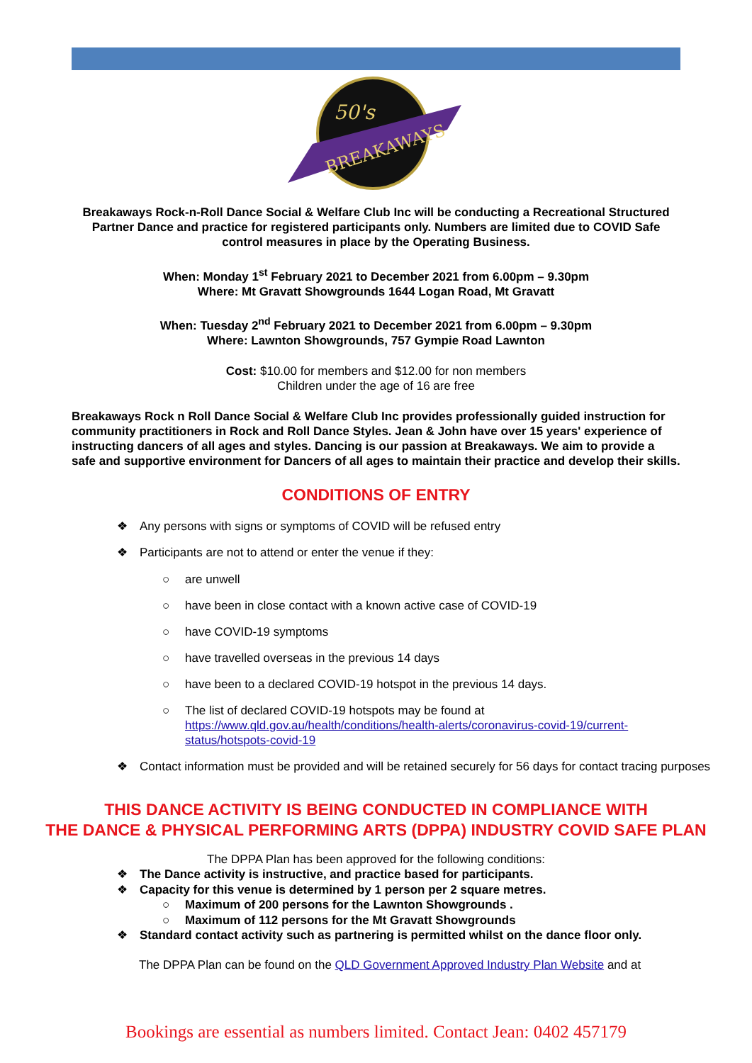BREAKAWAYS
50's
Breakaways Rock-n-Roll Dance Social & Welfare Club Inc will be conducting a Recreational Structured Partner Dance and practice for registered participants only. Numbers are limited due to COVID Safe control measures in place by the Operating Business.
When: Monday 1<sup>st</sup> February 2021 to December 2021 from 6.00pm – 9.30pm
Where: Mt Gravatt Showgrounds 1644 Logan Road, Mt Gravatt
When: Tuesday 2<sup>nd</sup> February 2021 to December 2021 from 6.00pm – 9.30pm
Where: Lawnton Showgrounds, 757 Gympie Road Lawnton
Cost: $10.00 for members and $12.00 for non members
Children under the age of 16 are free
Breakaways Rock n Roll Dance Social & Welfare Club Inc provides professionally guided instruction for community practitioners in Rock and Roll Dance Styles. Jean & John have over 15 years' experience of instructing dancers of all ages and styles. Dancing is our passion at Breakaways. We aim to provide a safe and supportive environment for Dancers of all ages to maintain their practice and develop their skills.
CONDITIONS OF ENTRY
❖ Any persons with signs or symptoms of COVID will be refused entry
❖ Participants are not to attend or enter the venue if they:
○ are unwell
○ have been in close contact with a known active case of COVID-19
○ have COVID-19 symptoms
○ have travelled overseas in the previous 14 days
○ have been to a declared COVID-19 hotspot in the previous 14 days.
○ The list of declared COVID-19 hotspots may be found at https://www.qld.gov.au/health/conditions/health-alerts/coronavirus-covid-19/current-status/hotspots-covid-19
❖ Contact information must be provided and will be retained securely for 56 days for contact tracing purposes
THIS DANCE ACTIVITY IS BEING CONDUCTED IN COMPLIANCE WITH
THE DANCE & PHYSICAL PERFORMING ARTS (DPPA) INDUSTRY COVID SAFE PLAN
The DPPA Plan has been approved for the following conditions:
❖ The Dance activity is instructive, and practice based for participants.
❖ Capacity for this venue is determined by 1 person per 2 square metres.
○ Maximum of 200 persons for the Lawnton Showgrounds .
○ Maximum of 112 persons for the Mt Gravatt Showgrounds
❖ Standard contact activity such as partnering is permitted whilst on the dance floor only.
The DPPA Plan can be found on the QLD Government Approved Industry Plan Website and at
Bookings are essential as numbers limited. Contact Jean: 0402 457179